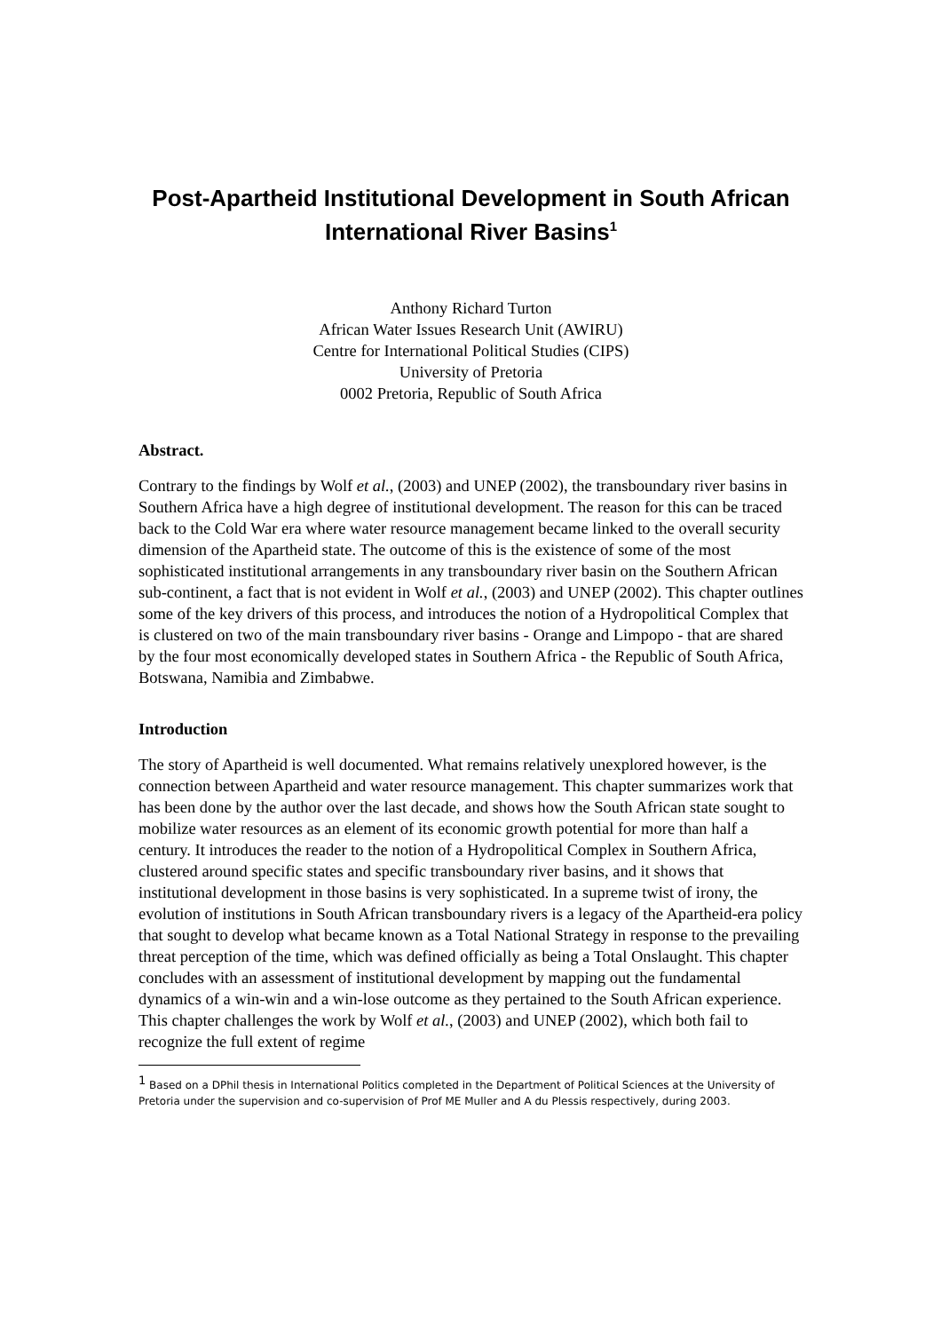Post-Apartheid Institutional Development in South African International River Basins<sup>1</sup>
Anthony Richard Turton
African Water Issues Research Unit (AWIRU)
Centre for International Political Studies (CIPS)
University of Pretoria
0002 Pretoria, Republic of South Africa
Abstract.
Contrary to the findings by Wolf et al., (2003) and UNEP (2002), the transboundary river basins in Southern Africa have a high degree of institutional development. The reason for this can be traced back to the Cold War era where water resource management became linked to the overall security dimension of the Apartheid state. The outcome of this is the existence of some of the most sophisticated institutional arrangements in any transboundary river basin on the Southern African sub-continent, a fact that is not evident in Wolf et al., (2003) and UNEP (2002). This chapter outlines some of the key drivers of this process, and introduces the notion of a Hydropolitical Complex that is clustered on two of the main transboundary river basins - Orange and Limpopo - that are shared by the four most economically developed states in Southern Africa - the Republic of South Africa, Botswana, Namibia and Zimbabwe.
Introduction
The story of Apartheid is well documented. What remains relatively unexplored however, is the connection between Apartheid and water resource management. This chapter summarizes work that has been done by the author over the last decade, and shows how the South African state sought to mobilize water resources as an element of its economic growth potential for more than half a century. It introduces the reader to the notion of a Hydropolitical Complex in Southern Africa, clustered around specific states and specific transboundary river basins, and it shows that institutional development in those basins is very sophisticated. In a supreme twist of irony, the evolution of institutions in South African transboundary rivers is a legacy of the Apartheid-era policy that sought to develop what became known as a Total National Strategy in response to the prevailing threat perception of the time, which was defined officially as being a Total Onslaught. This chapter concludes with an assessment of institutional development by mapping out the fundamental dynamics of a win-win and a win-lose outcome as they pertained to the South African experience. This chapter challenges the work by Wolf et al., (2003) and UNEP (2002), which both fail to recognize the full extent of regime
<sup>1</sup> Based on a DPhil thesis in International Politics completed in the Department of Political Sciences at the University of Pretoria under the supervision and co-supervision of Prof ME Muller and A du Plessis respectively, during 2003.